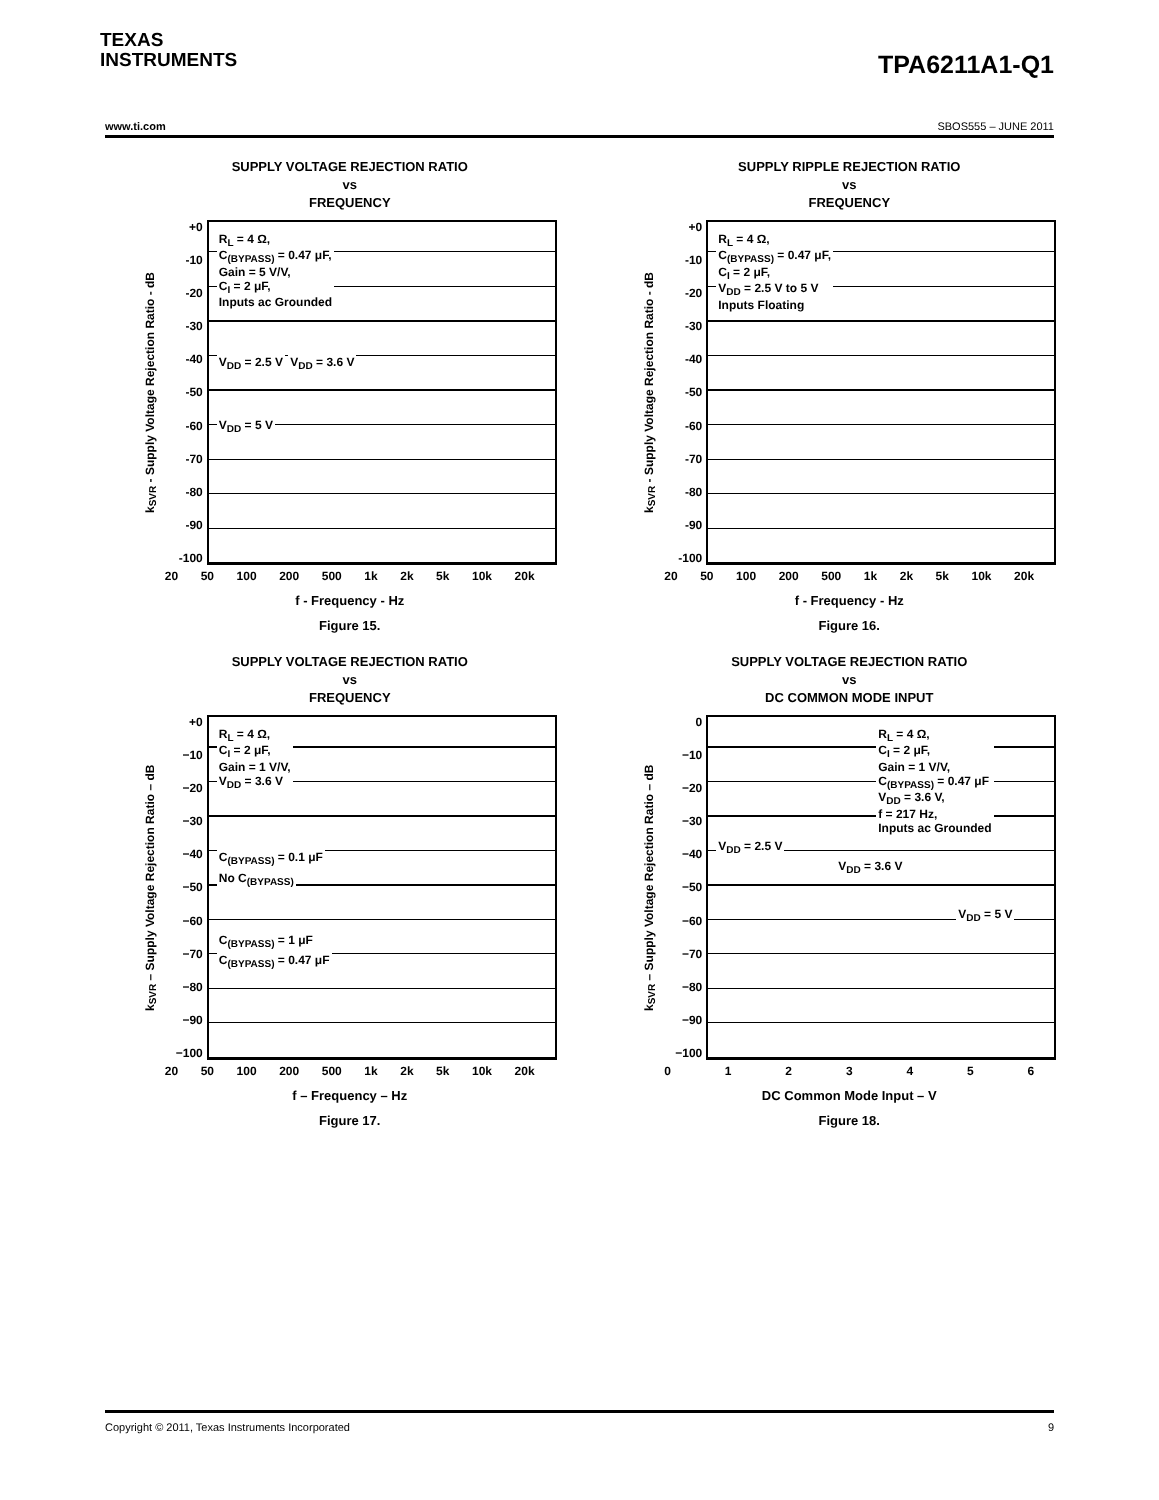TEXAS
INSTRUMENTS
TPA6211A1-Q1
www.ti.com SBOS555 – JUNE 2011
SUPPLY VOLTAGE REJECTION RATIO
vs
FREQUENCY
k<sub>SVR</sub> - Supply Voltage Rejection Ratio - dB
+0
-10
-20
-30
-40
-50
-60
-70
-80
-90
-100
R<sub>L</sub> = 4 Ω,
C<sub>(BYPASS)</sub> = 0.47 μF,
Gain = 5 V/V,
C<sub>I</sub> = 2 μF,
Inputs ac Grounded
V<sub>DD</sub> = 2.5 V V<sub>DD</sub> = 3.6 V
V<sub>DD</sub> = 5 V
20 50 100 200 500 1k 2k 5k 10k 20k
f - Frequency - Hz
Figure 15.
SUPPLY RIPPLE REJECTION RATIO
vs
FREQUENCY
k<sub>SVR</sub> - Supply Voltage Rejection Ratio - dB
+0
-10
-20
-30
-40
-50
-60
-70
-80
-90
-100
R<sub>L</sub> = 4 Ω,
C<sub>(BYPASS)</sub> = 0.47 μF,
C<sub>I</sub> = 2 μF,
V<sub>DD</sub> = 2.5 V to 5 V
Inputs Floating
20 50 100 200 500 1k 2k 5k 10k 20k
f - Frequency - Hz
Figure 16.
SUPPLY VOLTAGE REJECTION RATIO
vs
FREQUENCY
k<sub>SVR</sub> – Supply Voltage Rejection Ratio – dB
+0
−10
−20
−30
−40
−50
−60
−70
−80
−90
−100
R<sub>L</sub> = 4 Ω,
C<sub>I</sub> = 2 μF,
Gain = 1 V/V,
V<sub>DD</sub> = 3.6 V
C<sub>(BYPASS)</sub> = 0.1 μF
No C<sub>(BYPASS)</sub>
C<sub>(BYPASS)</sub> = 1 μF
C<sub>(BYPASS)</sub> = 0.47 μF
20 50 100 200 500 1k 2k 5k 10k 20k
f – Frequency – Hz
Figure 17.
SUPPLY VOLTAGE REJECTION RATIO
vs
DC COMMON MODE INPUT
k<sub>SVR</sub> – Supply Voltage Rejection Ratio – dB
0
−10
−20
−30
−40
−50
−60
−70
−80
−90
−100
R<sub>L</sub> = 4 Ω,
C<sub>I</sub> = 2 μF,
Gain = 1 V/V,
C<sub>(BYPASS)</sub> = 0.47 μF
V<sub>DD</sub> = 3.6 V,
f = 217 Hz,
Inputs ac Grounded
V<sub>DD</sub> = 2.5 V
V<sub>DD</sub> = 3.6 V
V<sub>DD</sub> = 5 V
0123456
DC Common Mode Input – V
Figure 18.
Copyright © 2011, Texas Instruments Incorporated 9